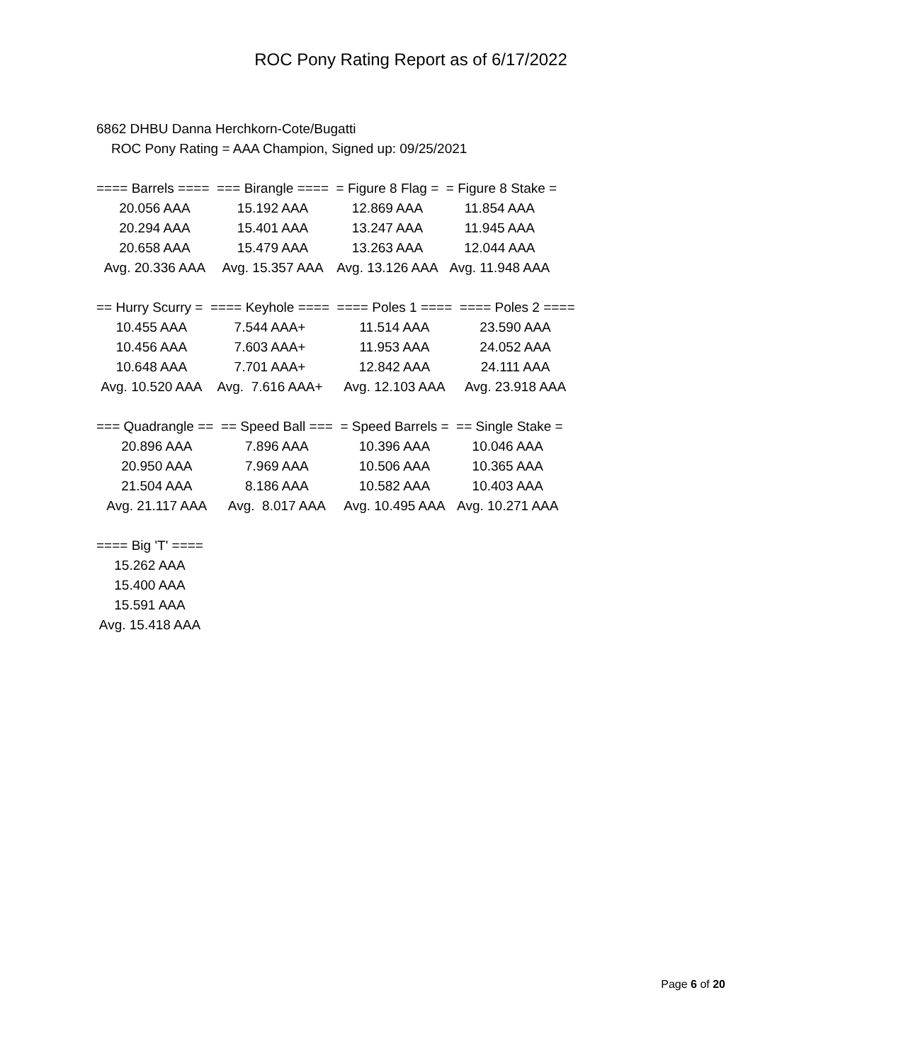ROC Pony Rating Report as of 6/17/2022
6862 DHBU Danna Herchkorn-Cote/Bugatti
ROC Pony Rating = AAA Champion, Signed up: 09/25/2021
| ==== Barrels ==== | === Birangle ==== | = Figure 8 Flag = | = Figure 8 Stake = |
| 20.056 AAA | 15.192 AAA | 12.869 AAA | 11.854 AAA |
| 20.294 AAA | 15.401 AAA | 13.247 AAA | 11.945 AAA |
| 20.658 AAA | 15.479 AAA | 13.263 AAA | 12.044 AAA |
| Avg. 20.336 AAA | Avg. 15.357 AAA | Avg. 13.126 AAA | Avg. 11.948 AAA |
| == Hurry Scurry = | ==== Keyhole ==== | ==== Poles 1 ==== | ==== Poles 2 ==== |
| 10.455 AAA | 7.544 AAA+ | 11.514 AAA | 23.590 AAA |
| 10.456 AAA | 7.603 AAA+ | 11.953 AAA | 24.052 AAA |
| 10.648 AAA | 7.701 AAA+ | 12.842 AAA | 24.111 AAA |
| Avg. 10.520 AAA | Avg. 7.616 AAA+ | Avg. 12.103 AAA | Avg. 23.918 AAA |
| === Quadrangle == | == Speed Ball === | = Speed Barrels = | == Single Stake = |
| 20.896 AAA | 7.896 AAA | 10.396 AAA | 10.046 AAA |
| 20.950 AAA | 7.969 AAA | 10.506 AAA | 10.365 AAA |
| 21.504 AAA | 8.186 AAA | 10.582 AAA | 10.403 AAA |
| Avg. 21.117 AAA | Avg. 8.017 AAA | Avg. 10.495 AAA | Avg. 10.271 AAA |
| ==== Big 'T' ==== |
| 15.262 AAA |
| 15.400 AAA |
| 15.591 AAA |
| Avg. 15.418 AAA |
Page 6 of 20